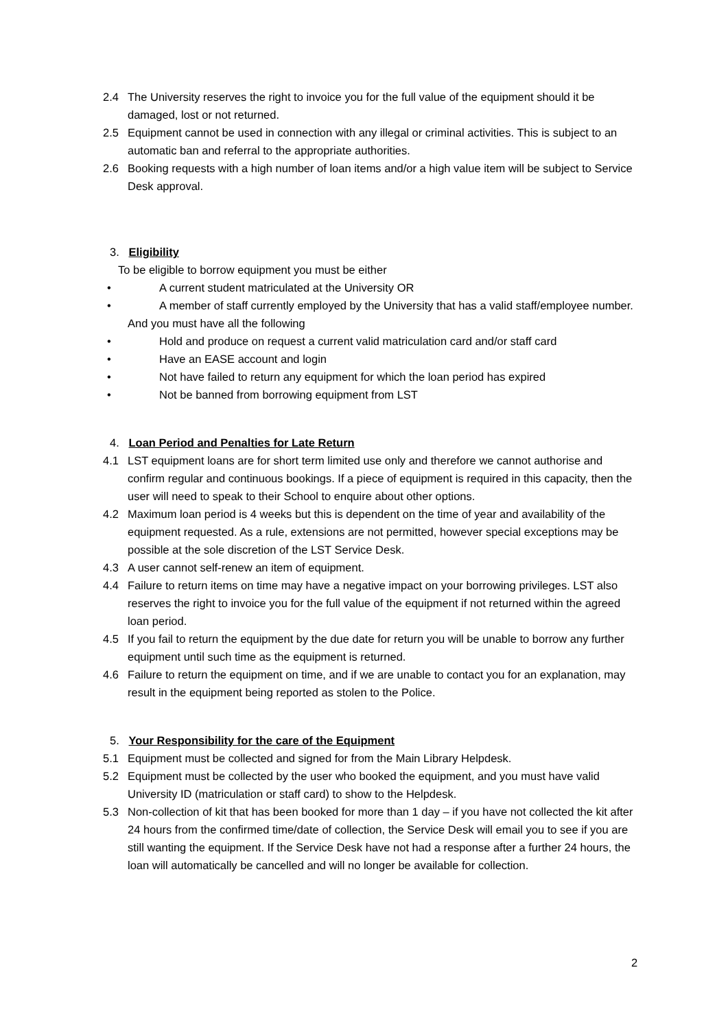2.4 The University reserves the right to invoice you for the full value of the equipment should it be damaged, lost or not returned.
2.5 Equipment cannot be used in connection with any illegal or criminal activities. This is subject to an automatic ban and referral to the appropriate authorities.
2.6 Booking requests with a high number of loan items and/or a high value item will be subject to Service Desk approval.
3. Eligibility
To be eligible to borrow equipment you must be either
• A current student matriculated at the University OR
• A member of staff currently employed by the University that has a valid staff/employee number.
And you must have all the following
• Hold and produce on request a current valid matriculation card and/or staff card
• Have an EASE account and login
• Not have failed to return any equipment for which the loan period has expired
• Not be banned from borrowing equipment from LST
4. Loan Period and Penalties for Late Return
4.1 LST equipment loans are for short term limited use only and therefore we cannot authorise and confirm regular and continuous bookings. If a piece of equipment is required in this capacity, then the user will need to speak to their School to enquire about other options.
4.2 Maximum loan period is 4 weeks but this is dependent on the time of year and availability of the equipment requested. As a rule, extensions are not permitted, however special exceptions may be possible at the sole discretion of the LST Service Desk.
4.3 A user cannot self-renew an item of equipment.
4.4 Failure to return items on time may have a negative impact on your borrowing privileges. LST also reserves the right to invoice you for the full value of the equipment if not returned within the agreed loan period.
4.5 If you fail to return the equipment by the due date for return you will be unable to borrow any further equipment until such time as the equipment is returned.
4.6 Failure to return the equipment on time, and if we are unable to contact you for an explanation, may result in the equipment being reported as stolen to the Police.
5. Your Responsibility for the care of the Equipment
5.1 Equipment must be collected and signed for from the Main Library Helpdesk.
5.2 Equipment must be collected by the user who booked the equipment, and you must have valid University ID (matriculation or staff card) to show to the Helpdesk.
5.3 Non-collection of kit that has been booked for more than 1 day – if you have not collected the kit after 24 hours from the confirmed time/date of collection, the Service Desk will email you to see if you are still wanting the equipment. If the Service Desk have not had a response after a further 24 hours, the loan will automatically be cancelled and will no longer be available for collection.
2